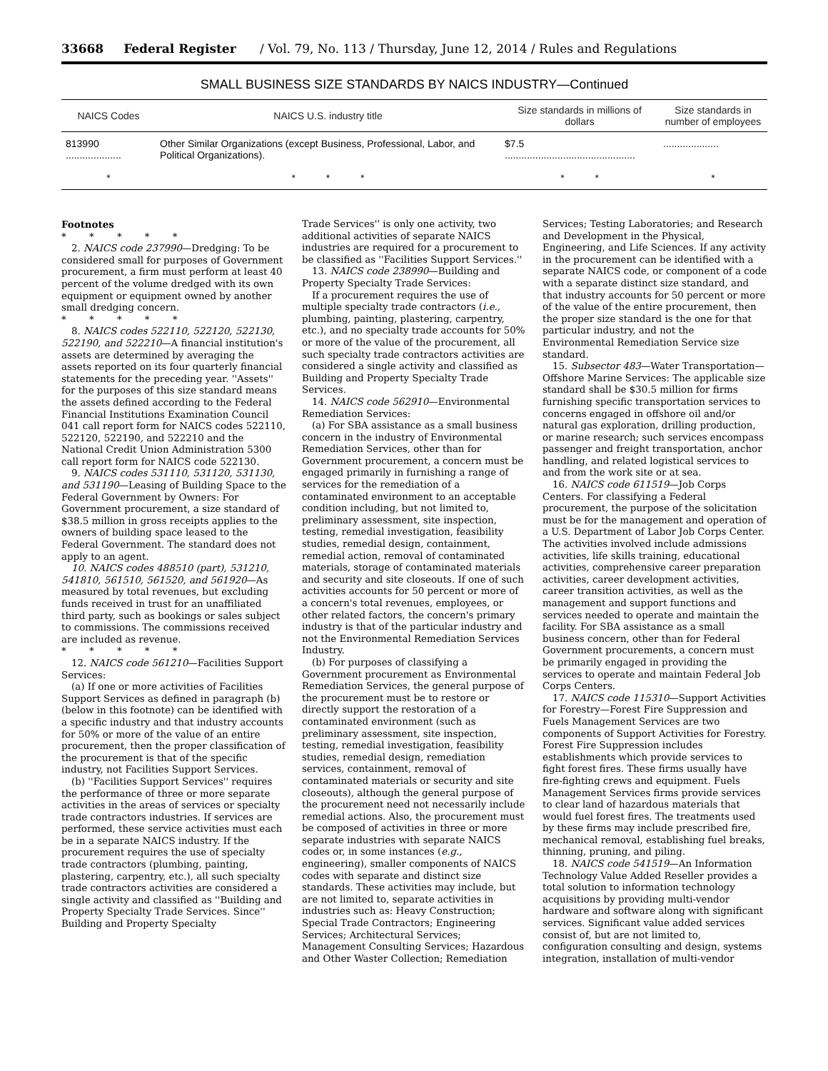33668 Federal Register / Vol. 79, No. 113 / Thursday, June 12, 2014 / Rules and Regulations
SMALL BUSINESS SIZE STANDARDS BY NAICS INDUSTRY—Continued
| NAICS Codes | NAICS U.S. industry title | Size standards in millions of dollars | Size standards in number of employees |
| --- | --- | --- | --- |
| 813990 .................... | Other Similar Organizations (except Business, Professional, Labor, and Political Organizations). | $7.5 ............................................... | .................... |
| * | * * * | * * | * |
Footnotes
* * * * *
2. NAICS code 237990—Dredging: To be considered small for purposes of Government procurement, a firm must perform at least 40 percent of the volume dredged with its own equipment or equipment owned by another small dredging concern.
* * * * *
8. NAICS codes 522110, 522120, 522130, 522190, and 522210—A financial institution's assets are determined by averaging the assets reported on its four quarterly financial statements for the preceding year. ''Assets'' for the purposes of this size standard means the assets defined according to the Federal Financial Institutions Examination Council 041 call report form for NAICS codes 522110, 522120, 522190, and 522210 and the National Credit Union Administration 5300 call report form for NAICS code 522130.
9. NAICS codes 531110, 531120, 531130, and 531190—Leasing of Building Space to the Federal Government by Owners: For Government procurement, a size standard of $38.5 million in gross receipts applies to the owners of building space leased to the Federal Government. The standard does not apply to an agent.
10. NAICS codes 488510 (part), 531210, 541810, 561510, 561520, and 561920—As measured by total revenues, but excluding funds received in trust for an unaffiliated third party, such as bookings or sales subject to commissions. The commissions received are included as revenue.
* * * * *
12. NAICS code 561210—Facilities Support Services:
(a) If one or more activities of Facilities Support Services as defined in paragraph (b) (below in this footnote) can be identified with a specific industry and that industry accounts for 50% or more of the value of an entire procurement, then the proper classification of the procurement is that of the specific industry, not Facilities Support Services.
(b) ''Facilities Support Services'' requires the performance of three or more separate activities in the areas of services or specialty trade contractors industries. If services are performed, these service activities must each be in a separate NAICS industry. If the procurement requires the use of specialty trade contractors (plumbing, painting, plastering, carpentry, etc.), all such specialty trade contractors activities are considered a single activity and classified as ''Building and Property Specialty Trade Services. Since'' Building and Property Specialty
Trade Services'' is only one activity, two additional activities of separate NAICS industries are required for a procurement to be classified as ''Facilities Support Services.''
13. NAICS code 238990—Building and Property Specialty Trade Services:
If a procurement requires the use of multiple specialty trade contractors (i.e., plumbing, painting, plastering, carpentry, etc.), and no specialty trade accounts for 50% or more of the value of the procurement, all such specialty trade contractors activities are considered a single activity and classified as Building and Property Specialty Trade Services.
14. NAICS code 562910—Environmental Remediation Services:
(a) For SBA assistance as a small business concern in the industry of Environmental Remediation Services, other than for Government procurement, a concern must be engaged primarily in furnishing a range of services for the remediation of a contaminated environment to an acceptable condition including, but not limited to, preliminary assessment, site inspection, testing, remedial investigation, feasibility studies, remedial design, containment, remedial action, removal of contaminated materials, storage of contaminated materials and security and site closeouts. If one of such activities accounts for 50 percent or more of a concern's total revenues, employees, or other related factors, the concern's primary industry is that of the particular industry and not the Environmental Remediation Services Industry.
(b) For purposes of classifying a Government procurement as Environmental Remediation Services, the general purpose of the procurement must be to restore or directly support the restoration of a contaminated environment (such as preliminary assessment, site inspection, testing, remedial investigation, feasibility studies, remedial design, remediation services, containment, removal of contaminated materials or security and site closeouts), although the general purpose of the procurement need not necessarily include remedial actions. Also, the procurement must be composed of activities in three or more separate industries with separate NAICS codes or, in some instances (e.g., engineering), smaller components of NAICS codes with separate and distinct size standards. These activities may include, but are not limited to, separate activities in industries such as: Heavy Construction; Special Trade Contractors; Engineering Services; Architectural Services; Management Consulting Services; Hazardous and Other Waster Collection; Remediation
Services; Testing Laboratories; and Research and Development in the Physical, Engineering, and Life Sciences. If any activity in the procurement can be identified with a separate NAICS code, or component of a code with a separate distinct size standard, and that industry accounts for 50 percent or more of the value of the entire procurement, then the proper size standard is the one for that particular industry, and not the Environmental Remediation Service size standard.
15. Subsector 483—Water Transportation—Offshore Marine Services: The applicable size standard shall be $30.5 million for firms furnishing specific transportation services to concerns engaged in offshore oil and/or natural gas exploration, drilling production, or marine research; such services encompass passenger and freight transportation, anchor handling, and related logistical services to and from the work site or at sea.
16. NAICS code 611519—Job Corps Centers. For classifying a Federal procurement, the purpose of the solicitation must be for the management and operation of a U.S. Department of Labor Job Corps Center. The activities involved include admissions activities, life skills training, educational activities, comprehensive career preparation activities, career development activities, career transition activities, as well as the management and support functions and services needed to operate and maintain the facility. For SBA assistance as a small business concern, other than for Federal Government procurements, a concern must be primarily engaged in providing the services to operate and maintain Federal Job Corps Centers.
17. NAICS code 115310—Support Activities for Forestry—Forest Fire Suppression and Fuels Management Services are two components of Support Activities for Forestry. Forest Fire Suppression includes establishments which provide services to fight forest fires. These firms usually have fire-fighting crews and equipment. Fuels Management Services firms provide services to clear land of hazardous materials that would fuel forest fires. The treatments used by these firms may include prescribed fire, mechanical removal, establishing fuel breaks, thinning, pruning, and piling.
18. NAICS code 541519—An Information Technology Value Added Reseller provides a total solution to information technology acquisitions by providing multi-vendor hardware and software along with significant services. Significant value added services consist of, but are not limited to, configuration consulting and design, systems integration, installation of multi-vendor